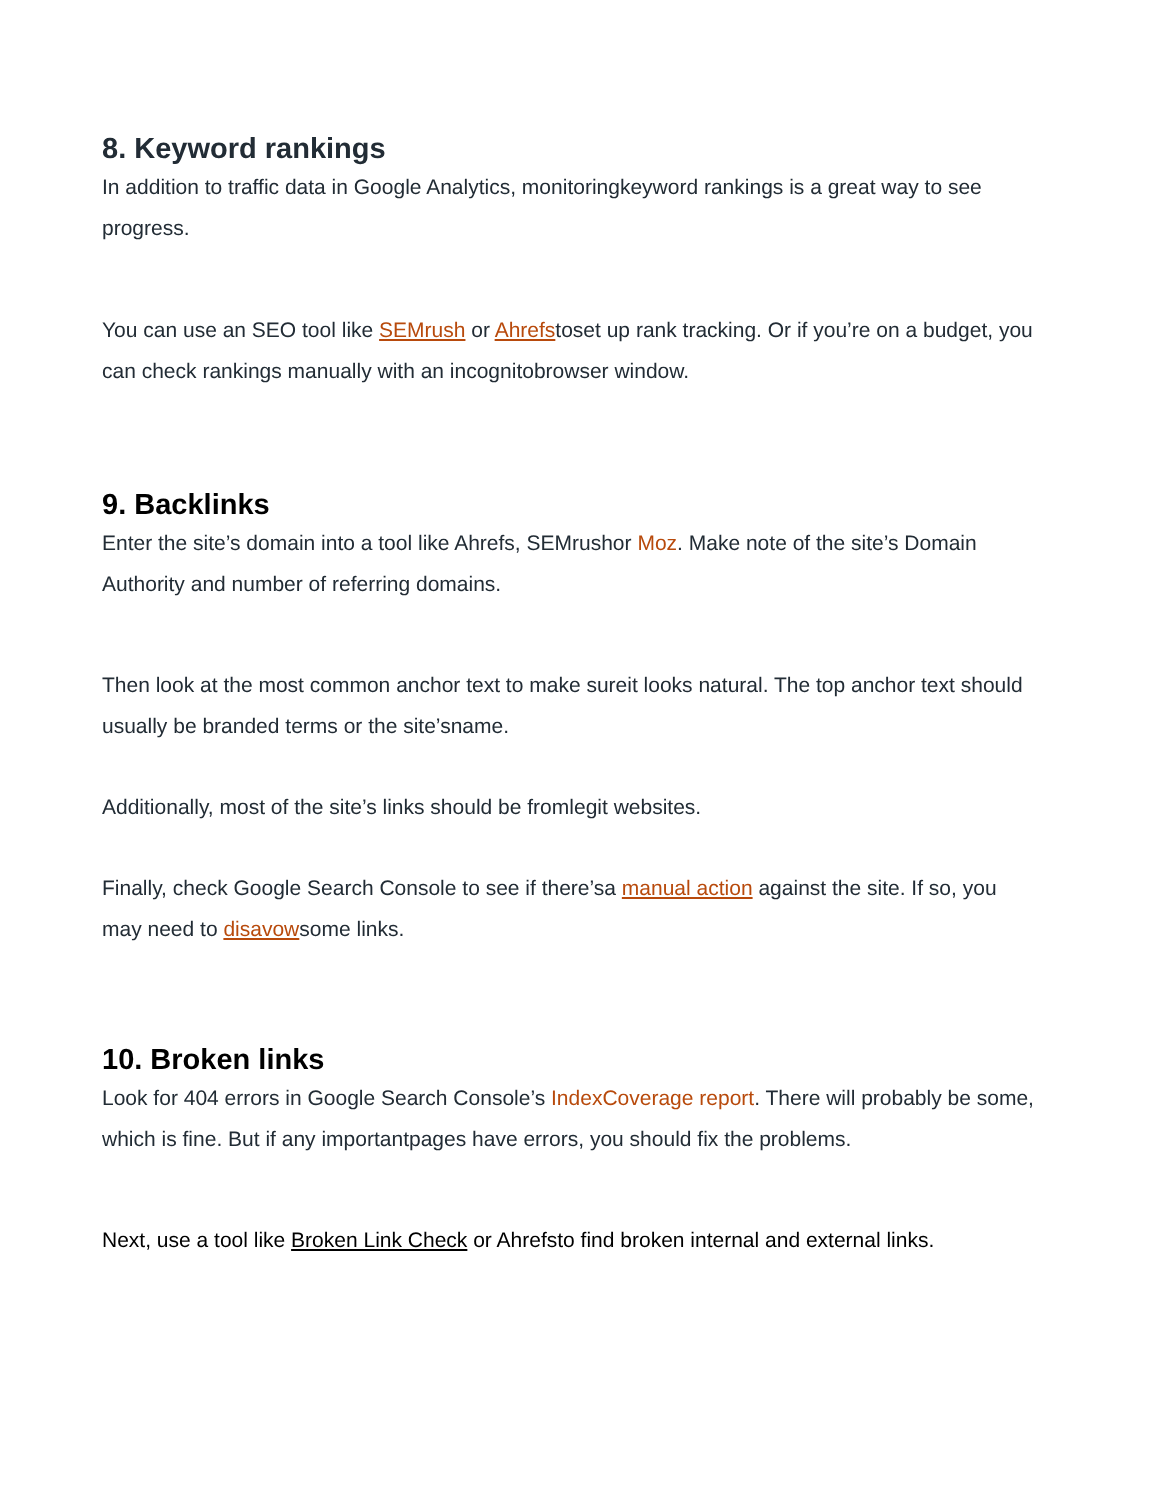8. Keyword rankings
In addition to traffic data in Google Analytics, monitoringkeyword rankings is a great way to see progress.
You can use an SEO tool like SEMrush or Ahrefstoset up rank tracking. Or if you’re on a budget, you can check rankings manually with an incognitobrowser window.
9. Backlinks
Enter the site’s domain into a tool like Ahrefs, SEMrushor Moz. Make note of the site’s Domain Authority and number of referring domains.
Then look at the most common anchor text to make sureit looks natural. The top anchor text should usually be branded terms or the site’sname.
Additionally, most of the site’s links should be fromlegit websites.
Finally, check Google Search Console to see if there’sa manual action against the site. If so, you may need to disavowsome links.
10. Broken links
Look for 404 errors in Google Search Console’s IndexCoverage report. There will probably be some, which is fine. But if any importantpages have errors, you should fix the problems.
Next, use a tool like Broken Link Check or Ahrefsto find broken internal and external links.